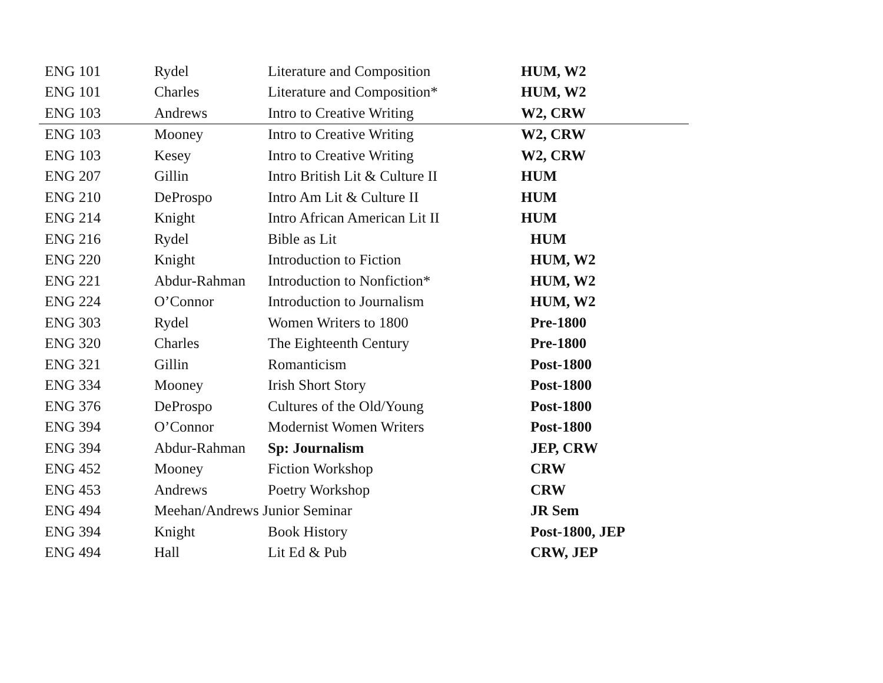| ENG 101 | Rydel | Literature and Composition | HUM, W2 |
| ENG 101 | Charles | Literature and Composition* | HUM, W2 |
| ENG 103 | Andrews | Intro to Creative Writing | W2, CRW |
| ENG 103 | Mooney | Intro to Creative Writing | W2, CRW |
| ENG 103 | Kesey | Intro to Creative Writing | W2, CRW |
| ENG 207 | Gillin | Intro British Lit & Culture II | HUM |
| ENG 210 | DeProspo | Intro Am Lit & Culture II | HUM |
| ENG 214 | Knight | Intro African American Lit II | HUM |
| ENG 216 | Rydel | Bible as Lit | HUM |
| ENG 220 | Knight | Introduction to Fiction | HUM, W2 |
| ENG 221 | Abdur-Rahman | Introduction to Nonfiction* | HUM, W2 |
| ENG 224 | O’Connor | Introduction to Journalism | HUM, W2 |
| ENG 303 | Rydel | Women Writers to 1800 | Pre-1800 |
| ENG 320 | Charles | The Eighteenth Century | Pre-1800 |
| ENG 321 | Gillin | Romanticism | Post-1800 |
| ENG 334 | Mooney | Irish Short Story | Post-1800 |
| ENG 376 | DeProspo | Cultures of the Old/Young | Post-1800 |
| ENG 394 | O’Connor | Modernist Women Writers | Post-1800 |
| ENG 394 | Abdur-Rahman | Sp: Journalism | JEP, CRW |
| ENG 452 | Mooney | Fiction Workshop | CRW |
| ENG 453 | Andrews | Poetry Workshop | CRW |
| ENG 494 | Meehan/Andrews Junior Seminar | | JR Sem |
| ENG 394 | Knight | Book History | Post-1800, JEP |
| ENG 494 | Hall | Lit Ed & Pub | CRW, JEP |